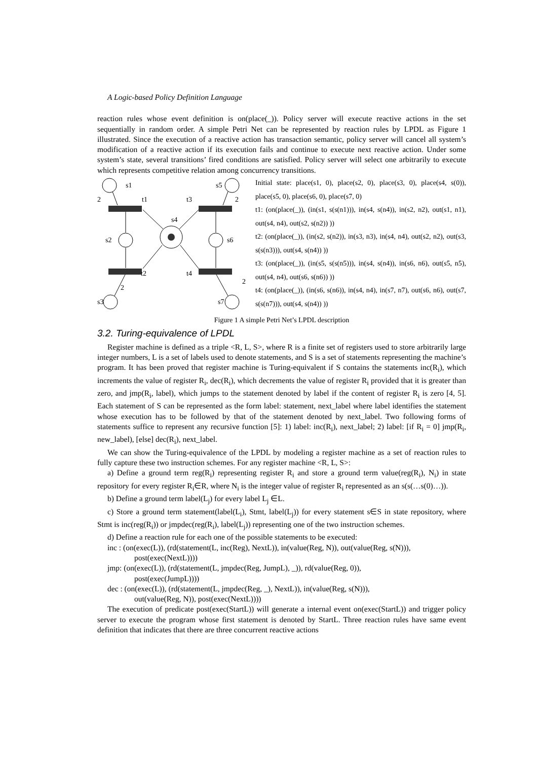A Logic-based Policy Definition Language
reaction rules whose event definition is on(place(_)). Policy server will execute reactive actions in the set sequentially in random order. A simple Petri Net can be represented by reaction rules by LPDL as Figure 1 illustrated. Since the execution of a reactive action has transaction semantic, policy server will cancel all system’s modification of a reactive action if its execution fails and continue to execute next reactive action. Under some system’s state, several transitions’ fired conditions are satisfied. Policy server will select one arbitrarily to execute which represents competitive relation among concurrency transitions.
s1
s5
2
t1
t3
2
s4
s2
s6
t2
t4
2
2
s3
s7
Initial state: place(s1, 0), place(s2, 0), place(s3, 0), place(s4, s(0)), place(s5, 0), place(s6, 0), place(s7, 0)
t1: (on(place(_)), (in(s1, s(s(n1))), in(s4, s(n4)), in(s2, n2), out(s1, n1), out(s4, n4), out(s2, s(n2)) ))
t2: (on(place(_)), (in(s2, s(n2)), in(s3, n3), in(s4, n4), out(s2, n2), out(s3, s(s(n3))), out(s4, s(n4)) ))
t3: (on(place(_)), (in(s5, s(s(n5))), in(s4, s(n4)), in(s6, n6), out(s5, n5), out(s4, n4), out(s6, s(n6)) ))
t4: (on(place(_)), (in(s6, s(n6)), in(s4, n4), in(s7, n7), out(s6, n6), out(s7, s(s(n7))), out(s4, s(n4)) ))
Figure 1 A simple Petri Net’s LPDL description
3.2. Turing-equivalence of LPDL
Register machine is defined as a triple <R, L, S>, where R is a finite set of registers used to store arbitrarily large integer numbers, L is a set of labels used to denote statements, and S is a set of statements representing the machine’s program. It has been proved that register machine is Turing-equivalent if S contains the statements inc(R<sub>i</sub>), which increments the value of register R<sub>i</sub>, dec(R<sub>i</sub>), which decrements the value of register R<sub>i</sub> provided that it is greater than zero, and jmp(R<sub>i</sub>, label), which jumps to the statement denoted by label if the content of register R<sub>i</sub> is zero [4, 5]. Each statement of S can be represented as the form label: statement, next_label where label identifies the statement whose execution has to be followed by that of the statement denoted by next_label. Two following forms of statements suffice to represent any recursive function [5]: 1) label: inc(R<sub>i</sub>), next_label; 2) label: [if R<sub>i</sub> = 0] jmp(R<sub>i</sub>, new_label), [else] dec(R<sub>i</sub>), next_label.
We can show the Turing-equivalence of the LPDL by modeling a register machine as a set of reaction rules to fully capture these two instruction schemes. For any register machine <R, L, S>:
a) Define a ground term reg(R<sub>i</sub>) representing register R<sub>i</sub> and store a ground term value(reg(R<sub>i</sub>), N<sub>i</sub>) in state repository for every register R<sub>i</sub>∈R, where N<sub>i</sub> is the integer value of register R<sub>i</sub> represented as an s(s(…s(0)…)).
b) Define a ground term label(L<sub>j</sub>) for every label L<sub>j</sub> ∈L.
c) Store a ground term statement(label(L<sub>i</sub>), Stmt, label(L<sub>j</sub>)) for every statement s∈S in state repository, where Stmt is inc(reg(R<sub>i</sub>)) or jmpdec(reg(R<sub>i</sub>), label(L<sub>j</sub>)) representing one of the two instruction schemes.
d) Define a reaction rule for each one of the possible statements to be executed:
inc : (on(exec(L)), (rd(statement(L, inc(Reg), NextL)), in(value(Reg, N)), out(value(Reg, s(N))),
post(exec(NextL))))
jmp: (on(exec(L)), (rd(statement(L, jmpdec(Reg, JumpL), _)), rd(value(Reg, 0)),
post(exec(JumpL))))
dec : (on(exec(L)), (rd(statement(L, jmpdec(Reg, _), NextL)), in(value(Reg, s(N))),
out(value(Reg, N)), post(exec(NextL))))
The execution of predicate post(exec(StartL)) will generate a internal event on(exec(StartL)) and trigger policy server to execute the program whose first statement is denoted by StartL. Three reaction rules have same event definition that indicates that there are three concurrent reactive actions